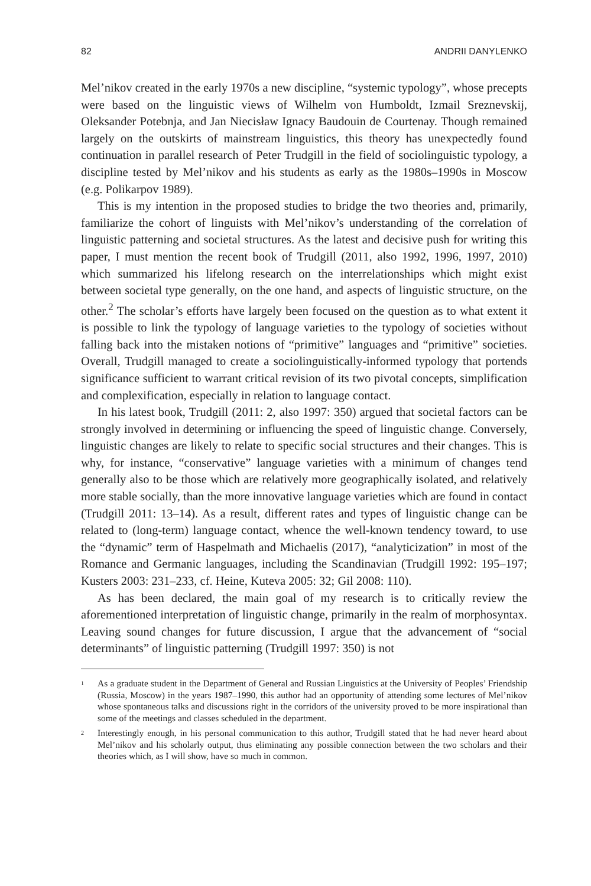82 ANDRII DANYLENKO
Mel’nikov created in the early 1970s a new discipline, “systemic typology”, whose precepts were based on the linguistic views of Wilhelm von Humboldt, Izmail Sreznevskij, Oleksander Potebnja, and Jan Niecisław Ignacy Baudouin de Courtenay. Though remained largely on the outskirts of mainstream linguistics, this theory has unexpectedly found continuation in parallel research of Peter Trudgill in the field of sociolinguistic typology, a discipline tested by Mel’nikov and his students as early as the 1980s–1990s in Moscow (e.g. Polikarpov 1989).
This is my intention in the proposed studies to bridge the two theories and, primarily, familiarize the cohort of linguists with Mel’nikov’s understanding of the correlation of linguistic patterning and societal structures. As the latest and decisive push for writing this paper, I must mention the recent book of Trudgill (2011, also 1992, 1996, 1997, 2010) which summarized his lifelong research on the interrelationships which might exist between societal type generally, on the one hand, and aspects of linguistic structure, on the other.<sup>2</sup> The scholar’s efforts have largely been focused on the question as to what extent it is possible to link the typology of language varieties to the typology of societies without falling back into the mistaken notions of “primitive” languages and “primitive” societies. Overall, Trudgill managed to create a sociolinguistically-informed typology that portends significance sufficient to warrant critical revision of its two pivotal concepts, simplification and complexification, especially in relation to language contact.
In his latest book, Trudgill (2011: 2, also 1997: 350) argued that societal factors can be strongly involved in determining or influencing the speed of linguistic change. Conversely, linguistic changes are likely to relate to specific social structures and their changes. This is why, for instance, “conservative” language varieties with a minimum of changes tend generally also to be those which are relatively more geographically isolated, and relatively more stable socially, than the more innovative language varieties which are found in contact (Trudgill 2011: 13–14). As a result, different rates and types of linguistic change can be related to (long-term) language contact, whence the well-known tendency toward, to use the “dynamic” term of Haspelmath and Michaelis (2017), “analyticization” in most of the Romance and Germanic languages, including the Scandinavian (Trudgill 1992: 195–197; Kusters 2003: 231–233, cf. Heine, Kuteva 2005: 32; Gil 2008: 110).
As has been declared, the main goal of my research is to critically review the aforementioned interpretation of linguistic change, primarily in the realm of morphosyntax. Leaving sound changes for future discussion, I argue that the advancement of “social determinants” of linguistic patterning (Trudgill 1997: 350) is not
<sup>1</sup> As a graduate student in the Department of General and Russian Linguistics at the University of Peoples’ Friendship (Russia, Moscow) in the years 1987–1990, this author had an opportunity of attending some lectures of Mel’nikov whose spontaneous talks and discussions right in the corridors of the university proved to be more inspirational than some of the meetings and classes scheduled in the department.
<sup>2</sup> Interestingly enough, in his personal communication to this author, Trudgill stated that he had never heard about Mel’nikov and his scholarly output, thus eliminating any possible connection between the two scholars and their theories which, as I will show, have so much in common.